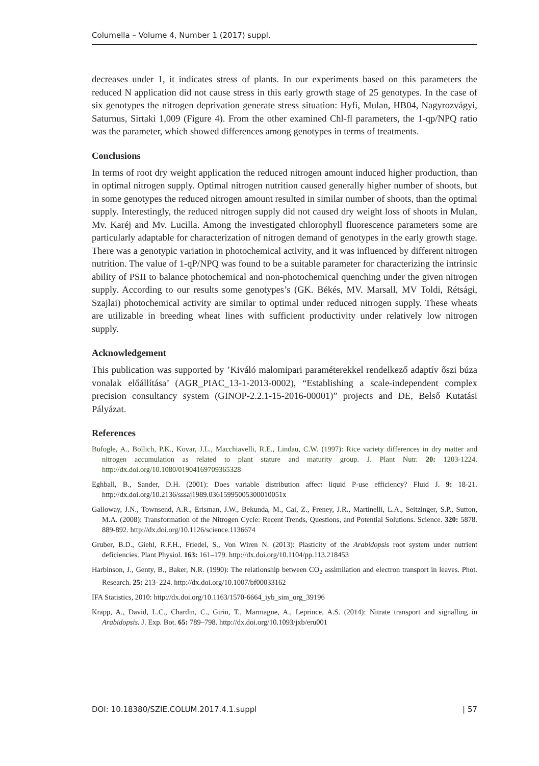Columella – Volume 4, Number 1 (2017) suppl.
decreases under 1, it indicates stress of plants. In our experiments based on this parameters the reduced N application did not cause stress in this early growth stage of 25 genotypes. In the case of six genotypes the nitrogen deprivation generate stress situation: Hyfi, Mulan, HB04, Nagyrozvágyi, Saturnus, Sirtaki 1,009 (Figure 4). From the other examined Chl-fl parameters, the 1-qp/NPQ ratio was the parameter, which showed differences among genotypes in terms of treatments.
Conclusions
In terms of root dry weight application the reduced nitrogen amount induced higher production, than in optimal nitrogen supply. Optimal nitrogen nutrition caused generally higher number of shoots, but in some genotypes the reduced nitrogen amount resulted in similar number of shoots, than the optimal supply. Interestingly, the reduced nitrogen supply did not caused dry weight loss of shoots in Mulan, Mv. Karéj and Mv. Lucilla. Among the investigated chlorophyll fluorescence parameters some are particularly adaptable for characterization of nitrogen demand of genotypes in the early growth stage. There was a genotypic variation in photochemical activity, and it was influenced by different nitrogen nutrition. The value of 1-qP/NPQ was found to be a suitable parameter for characterizing the intrinsic ability of PSII to balance photochemical and non-photochemical quenching under the given nitrogen supply. According to our results some genotypes’s (GK. Békés, MV. Marsall, MV Toldi, Rétsági, Szajlai) photochemical activity are similar to optimal under reduced nitrogen supply. These wheats are utilizable in breeding wheat lines with sufficient productivity under relatively low nitrogen supply.
Acknowledgement
This publication was supported by ’Kiváló malomipari paraméterekkel rendelkező adaptív őszi búza vonalak előállítása’ (AGR_PIAC_13-1-2013-0002), “Establishing a scale-independent complex precision consultancy system (GINOP-2.2.1-15-2016-00001)” projects and DE, Belső Kutatási Pályázat.
References
Bufogle, A., Bollich, P.K., Kovar, J.L., Macchiavelli, R.E., Lindau, C.W. (1997): Rice variety differences in dry matter and nitrogen accumulation as related to plant stature and maturity group. J. Plant Nutr. 20: 1203-1224. http://dx.doi.org/10.1080/01904169709365328
Eghball, B., Sander, D.H. (2001): Does variable distribution affect liquid P-use efficiency? Fluid J. 9: 18-21. http://dx.doi.org/10.2136/sssaj1989.03615995005300010051x
Galloway, J.N., Townsend, A.R., Erisman, J.W., Bekunda, M., Cai, Z., Freney, J.R., Martinelli, L.A., Seitzinger, S.P., Sutton, M.A. (2008): Transformation of the Nitrogen Cycle: Recent Trends, Questions, and Potential Solutions. Science. 320: 5878. 889-892. http://dx.doi.org/10.1126/science.1136674
Gruber, B.D., Giehl, R.F.H., Friedel, S., Von Wiren N. (2013): Plasticity of the Arabidopsis root system under nutrient deficiencies. Plant Physiol. 163: 161–179. http://dx.doi.org/10.1104/pp.113.218453
Harbinson, J., Genty, B., Baker, N.R. (1990): The relationship between CO<sub>2</sub> assimilation and electron transport in leaves. Phot. Research. 25: 213–224. http://dx.doi.org/10.1007/bf00033162
IFA Statistics, 2010: http://dx.doi.org/10.1163/1570-6664_iyb_sim_org_39196
Krapp, A., David, L.C., Chardin, C., Girin, T., Marmagne, A., Leprince, A.S. (2014): Nitrate transport and signalling in Arabidopsis. J. Exp. Bot. 65: 789–798. http://dx.doi.org/10.1093/jxb/eru001
DOI: 10.18380/SZIE.COLUM.2017.4.1.suppl | 57